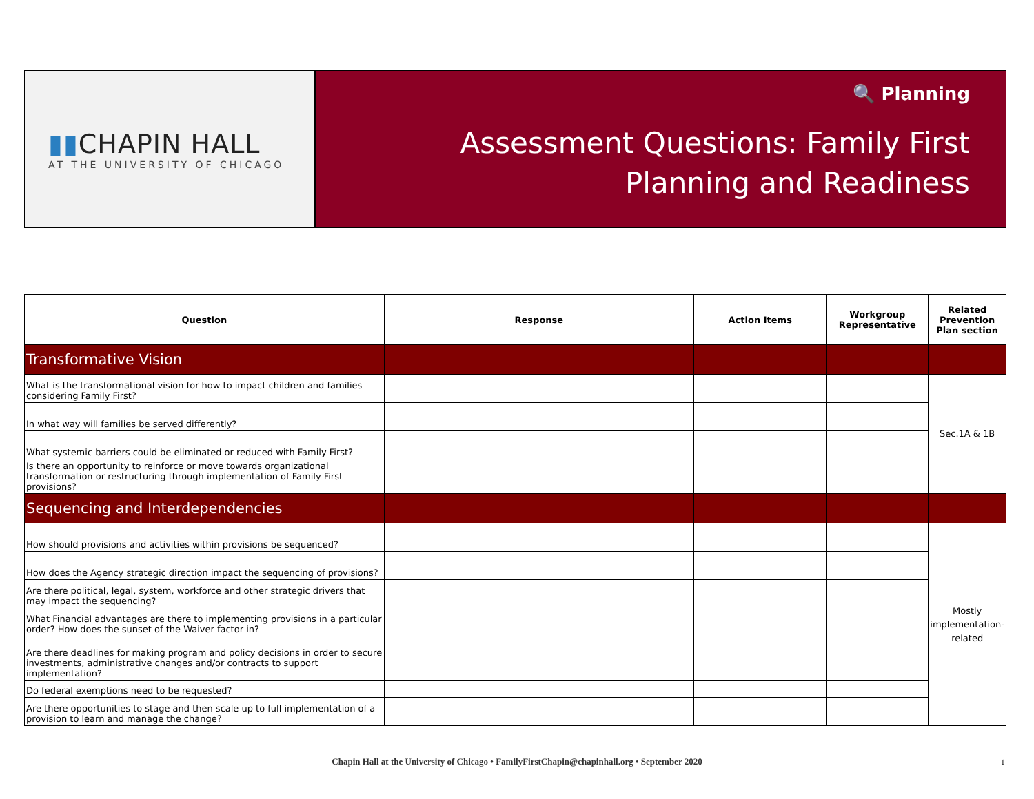▮▮CHAPIN HALL
AT THE UNIVERSITY OF CHICAGO
🔍 Planning
Assessment Questions: Family First
Planning and Readiness
| Question | Response | Action Items | Workgroup Representative | Related Prevention Plan section |
| --- | --- | --- | --- | --- |
| Transformative Vision | | | | |
| What is the transformational vision for how to impact children and families considering Family First? | | | | Sec.1A & 1B |
| In what way will families be served differently? | | | | |
| What systemic barriers could be eliminated or reduced with Family First? | | | | |
| Is there an opportunity to reinforce or move towards organizational transformation or restructuring through implementation of Family First provisions? | | | | |
| Sequencing and Interdependencies | | | | |
| How should provisions and activities within provisions be sequenced? | | | | Mostly implementation-related |
| How does the Agency strategic direction impact the sequencing of provisions? | | | | |
| Are there political, legal, system, workforce and other strategic drivers that may impact the sequencing? | | | | |
| What Financial advantages are there to implementing provisions in a particular order? How does the sunset of the Waiver factor in? | | | | |
| Are there deadlines for making program and policy decisions in order to secure investments, administrative changes and/or contracts to support implementation? | | | | |
| Do federal exemptions need to be requested? | | | | |
| Are there opportunities to stage and then scale up to full implementation of a provision to learn and manage the change? | | | | |
Chapin Hall at the University of Chicago • FamilyFirstChapin@chapinhall.org • September 2020 1